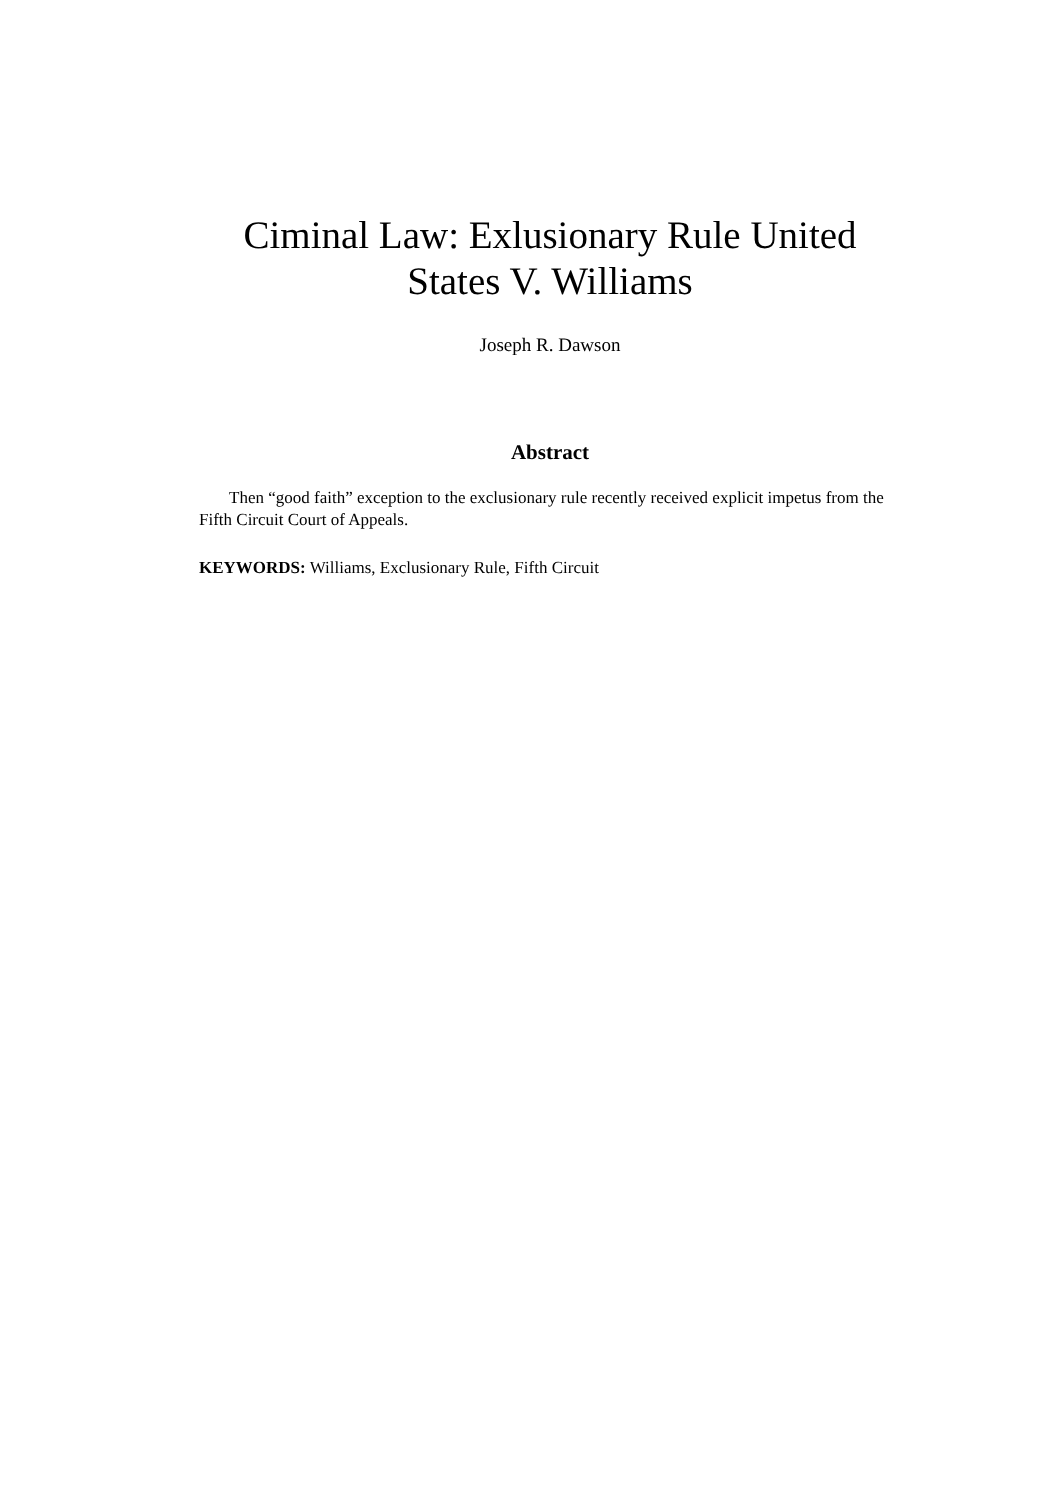Ciminal Law: Exlusionary Rule United States V. Williams
Joseph R. Dawson
Abstract
Then “good faith” exception to the exclusionary rule recently received explicit impetus from the Fifth Circuit Court of Appeals.
KEYWORDS: Williams, Exclusionary Rule, Fifth Circuit